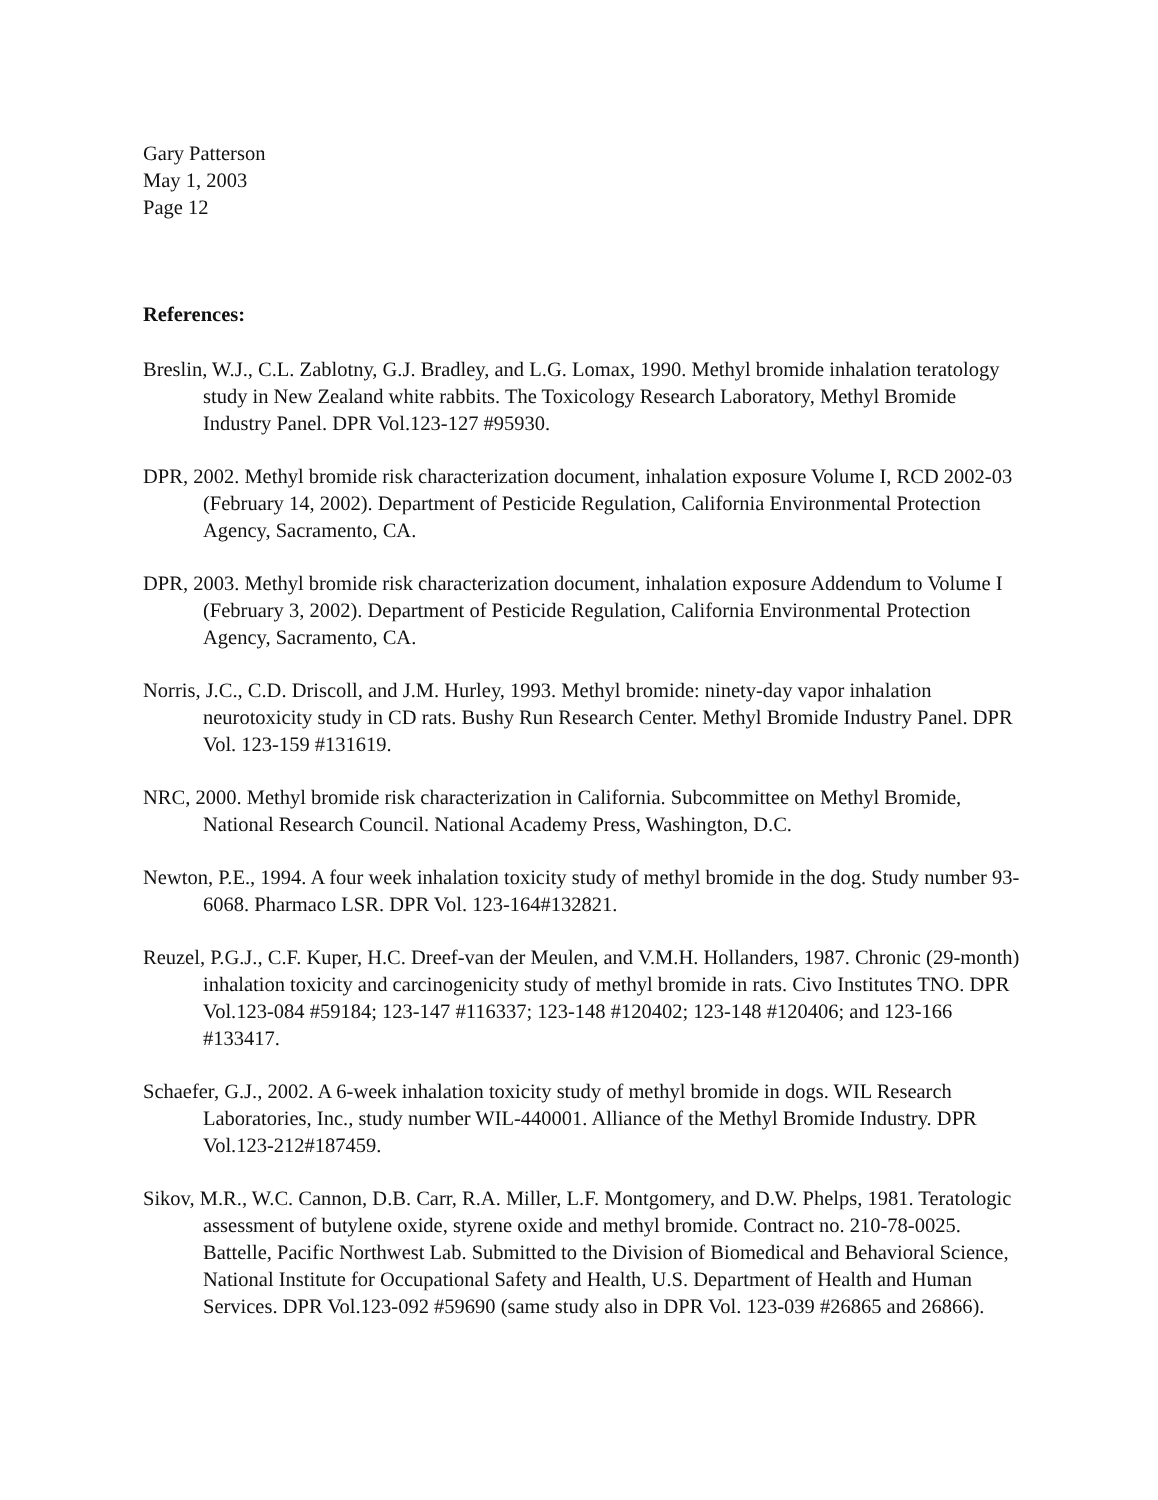Gary Patterson
May 1, 2003
Page 12
References:
Breslin, W.J., C.L. Zablotny, G.J. Bradley, and L.G. Lomax, 1990. Methyl bromide inhalation teratology study in New Zealand white rabbits. The Toxicology Research Laboratory, Methyl Bromide Industry Panel. DPR Vol.123-127 #95930.
DPR, 2002. Methyl bromide risk characterization document, inhalation exposure Volume I, RCD 2002-03 (February 14, 2002). Department of Pesticide Regulation, California Environmental Protection Agency, Sacramento, CA.
DPR, 2003. Methyl bromide risk characterization document, inhalation exposure Addendum to Volume I (February 3, 2002). Department of Pesticide Regulation, California Environmental Protection Agency, Sacramento, CA.
Norris, J.C., C.D. Driscoll, and J.M. Hurley, 1993. Methyl bromide: ninety-day vapor inhalation neurotoxicity study in CD rats. Bushy Run Research Center. Methyl Bromide Industry Panel. DPR Vol. 123-159 #131619.
NRC, 2000. Methyl bromide risk characterization in California. Subcommittee on Methyl Bromide, National Research Council. National Academy Press, Washington, D.C.
Newton, P.E., 1994. A four week inhalation toxicity study of methyl bromide in the dog. Study number 93-6068. Pharmaco LSR. DPR Vol. 123-164#132821.
Reuzel, P.G.J., C.F. Kuper, H.C. Dreef-van der Meulen, and V.M.H. Hollanders, 1987. Chronic (29-month) inhalation toxicity and carcinogenicity study of methyl bromide in rats. Civo Institutes TNO. DPR Vol.123-084 #59184; 123-147 #116337; 123-148 #120402; 123-148 #120406; and 123-166 #133417.
Schaefer, G.J., 2002. A 6-week inhalation toxicity study of methyl bromide in dogs. WIL Research Laboratories, Inc., study number WIL-440001. Alliance of the Methyl Bromide Industry. DPR Vol.123-212#187459.
Sikov, M.R., W.C. Cannon, D.B. Carr, R.A. Miller, L.F. Montgomery, and D.W. Phelps, 1981. Teratologic assessment of butylene oxide, styrene oxide and methyl bromide. Contract no. 210-78-0025. Battelle, Pacific Northwest Lab. Submitted to the Division of Biomedical and Behavioral Science, National Institute for Occupational Safety and Health, U.S. Department of Health and Human Services. DPR Vol.123-092 #59690 (same study also in DPR Vol. 123-039 #26865 and 26866).